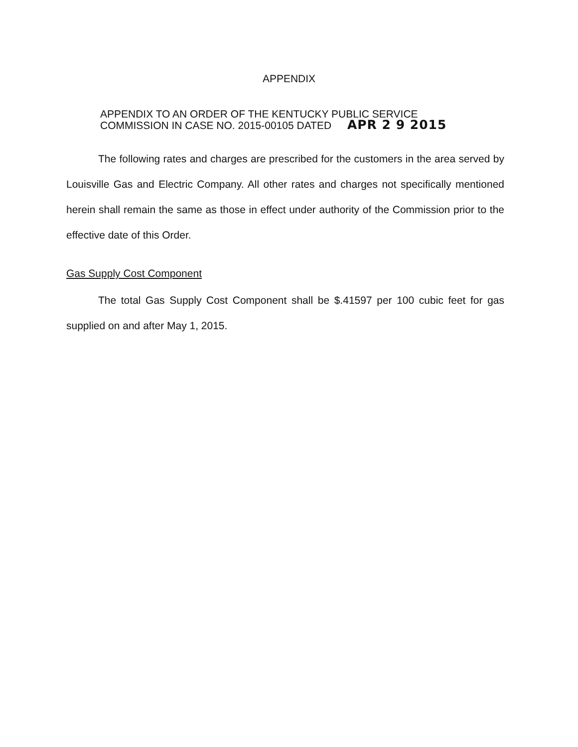APPENDIX
APPENDIX TO AN ORDER OF THE KENTUCKY PUBLIC SERVICE
COMMISSION IN CASE NO. 2015-00105 DATED APR 2 9 2015
The following rates and charges are prescribed for the customers in the area served by Louisville Gas and Electric Company. All other rates and charges not specifically mentioned herein shall remain the same as those in effect under authority of the Commission prior to the effective date of this Order.
Gas Supply Cost Component
The total Gas Supply Cost Component shall be $.41597 per 100 cubic feet for gas supplied on and after May 1, 2015.